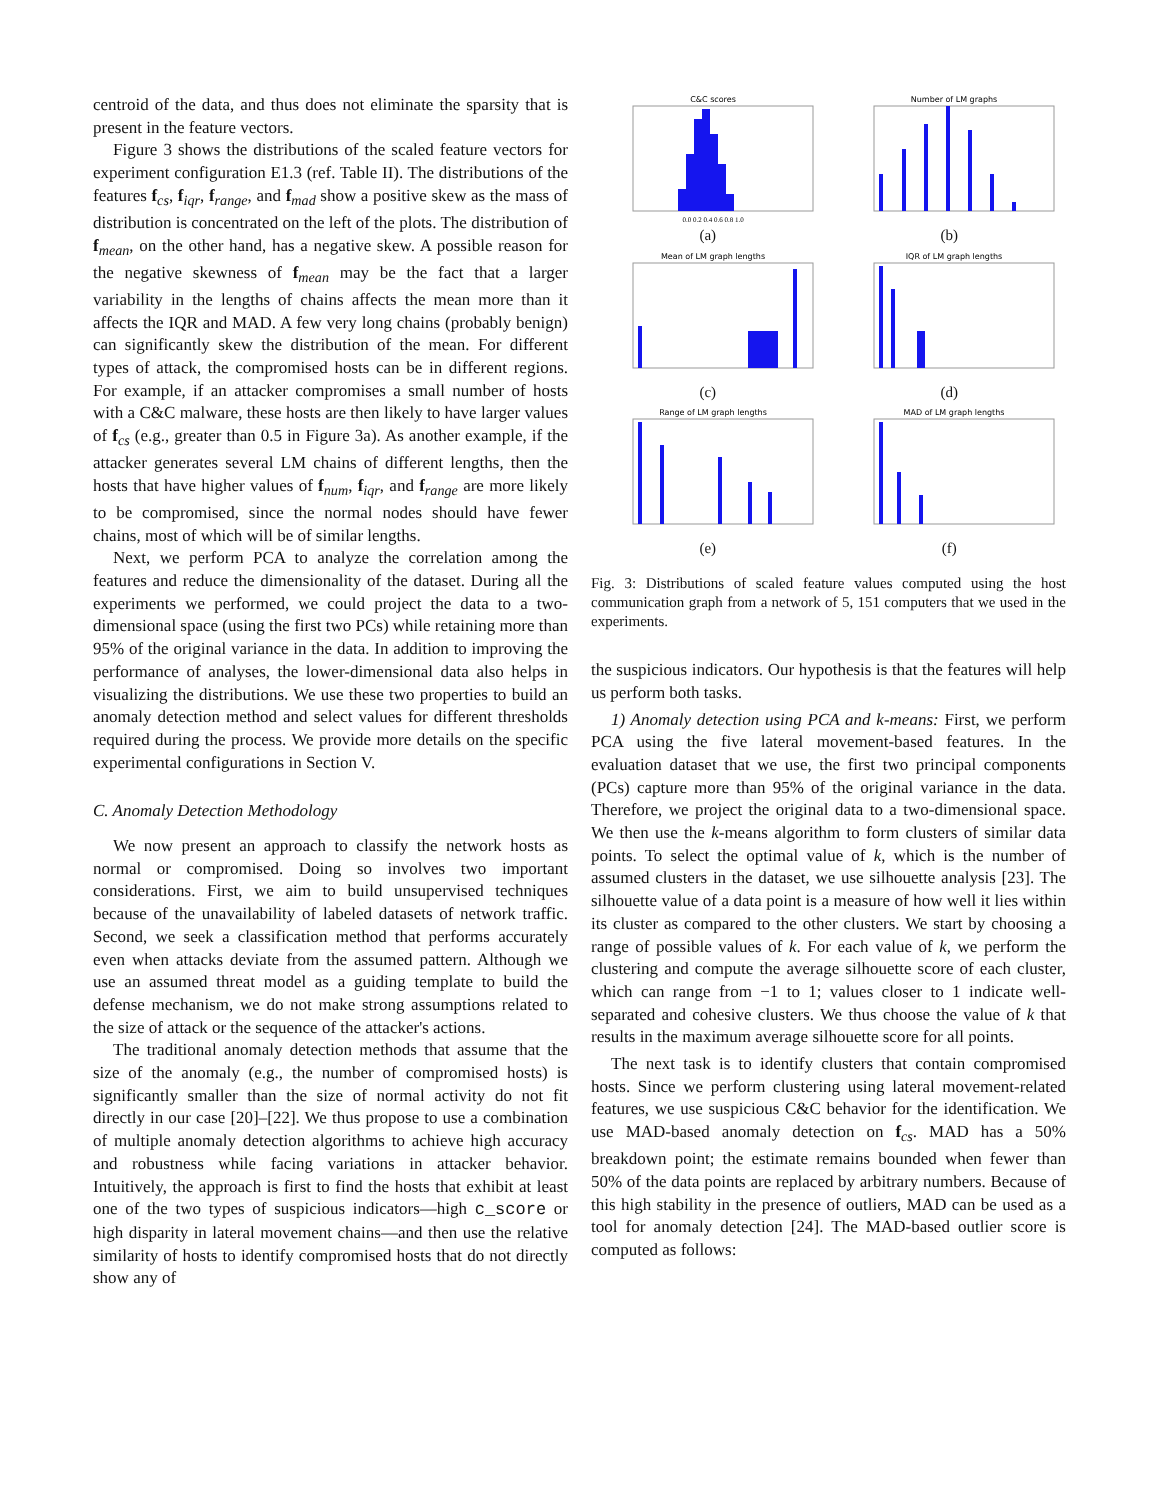centroid of the data, and thus does not eliminate the sparsity that is present in the feature vectors.
Figure 3 shows the distributions of the scaled feature vectors for experiment configuration E1.3 (ref. Table II). The distributions of the features f<sub>cs</sub>, f<sub>iqr</sub>, f<sub>range</sub>, and f<sub>mad</sub> show a positive skew as the mass of distribution is concentrated on the left of the plots. The distribution of f<sub>mean</sub>, on the other hand, has a negative skew. A possible reason for the negative skewness of f<sub>mean</sub> may be the fact that a larger variability in the lengths of chains affects the mean more than it affects the IQR and MAD. A few very long chains (probably benign) can significantly skew the distribution of the mean. For different types of attack, the compromised hosts can be in different regions. For example, if an attacker compromises a small number of hosts with a C&C malware, these hosts are then likely to have larger values of f<sub>cs</sub> (e.g., greater than 0.5 in Figure 3a). As another example, if the attacker generates several LM chains of different lengths, then the hosts that have higher values of f<sub>num</sub>, f<sub>iqr</sub>, and f<sub>range</sub> are more likely to be compromised, since the normal nodes should have fewer chains, most of which will be of similar lengths.
Next, we perform PCA to analyze the correlation among the features and reduce the dimensionality of the dataset. During all the experiments we performed, we could project the data to a two-dimensional space (using the first two PCs) while retaining more than 95% of the original variance in the data. In addition to improving the performance of analyses, the lower-dimensional data also helps in visualizing the distributions. We use these two properties to build an anomaly detection method and select values for different thresholds required during the process. We provide more details on the specific experimental configurations in Section V.
C. Anomaly Detection Methodology
We now present an approach to classify the network hosts as normal or compromised. Doing so involves two important considerations. First, we aim to build unsupervised techniques because of the unavailability of labeled datasets of network traffic. Second, we seek a classification method that performs accurately even when attacks deviate from the assumed pattern. Although we use an assumed threat model as a guiding template to build the defense mechanism, we do not make strong assumptions related to the size of attack or the sequence of the attacker's actions.
The traditional anomaly detection methods that assume that the size of the anomaly (e.g., the number of compromised hosts) is significantly smaller than the size of normal activity do not fit directly in our case [20]–[22]. We thus propose to use a combination of multiple anomaly detection algorithms to achieve high accuracy and robustness while facing variations in attacker behavior. Intuitively, the approach is first to find the hosts that exhibit at least one of the two types of suspicious indicators—high c_score or high disparity in lateral movement chains—and then use the relative similarity of hosts to identify compromised hosts that do not directly show any of
C&C scores
0.0 0.2 0.4 0.6 0.8 1.0
(a)
Number of LM graphs
(b)
Mean of LM graph lengths
(c)
IQR of LM graph lengths
(d)
Range of LM graph lengths
(e)
MAD of LM graph lengths
(f)
Fig. 3: Distributions of scaled feature values computed using the host communication graph from a network of 5, 151 computers that we used in the experiments.
the suspicious indicators. Our hypothesis is that the features will help us perform both tasks.
1) Anomaly detection using PCA and k-means: First, we perform PCA using the five lateral movement-based features. In the evaluation dataset that we use, the first two principal components (PCs) capture more than 95% of the original variance in the data. Therefore, we project the original data to a two-dimensional space. We then use the k-means algorithm to form clusters of similar data points. To select the optimal value of k, which is the number of assumed clusters in the dataset, we use silhouette analysis [23]. The silhouette value of a data point is a measure of how well it lies within its cluster as compared to the other clusters. We start by choosing a range of possible values of k. For each value of k, we perform the clustering and compute the average silhouette score of each cluster, which can range from −1 to 1; values closer to 1 indicate well-separated and cohesive clusters. We thus choose the value of k that results in the maximum average silhouette score for all points.
The next task is to identify clusters that contain compromised hosts. Since we perform clustering using lateral movement-related features, we use suspicious C&C behavior for the identification. We use MAD-based anomaly detection on f<sub>cs</sub>. MAD has a 50% breakdown point; the estimate remains bounded when fewer than 50% of the data points are replaced by arbitrary numbers. Because of this high stability in the presence of outliers, MAD can be used as a tool for anomaly detection [24]. The MAD-based outlier score is computed as follows: